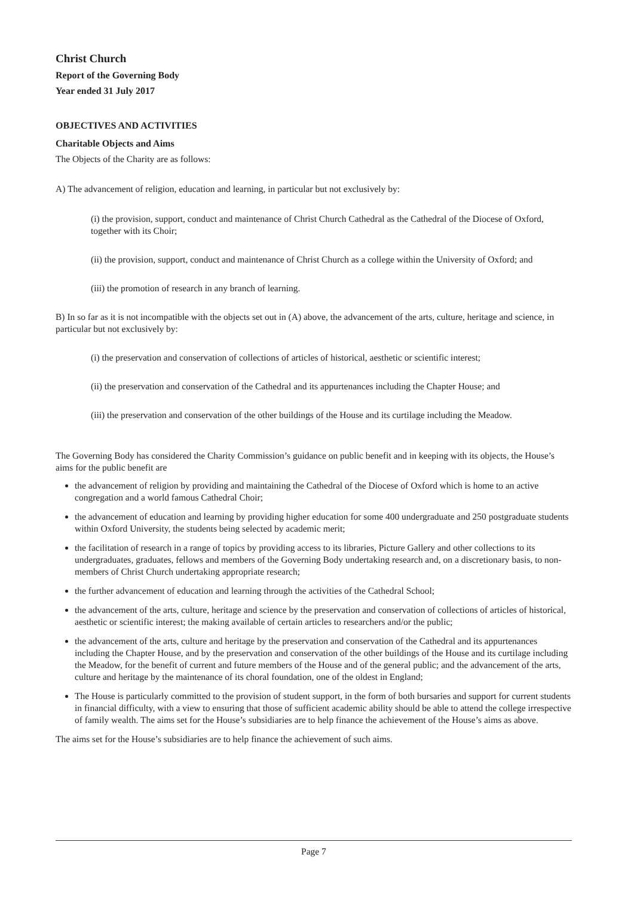Christ Church
Report of the Governing Body
Year ended 31 July 2017
OBJECTIVES AND ACTIVITIES
Charitable Objects and Aims
The Objects of the Charity are as follows:
A) The advancement of religion, education and learning, in particular but not exclusively by:
(i) the provision, support, conduct and maintenance of Christ Church Cathedral as the Cathedral of the Diocese of Oxford, together with its Choir;
(ii) the provision, support, conduct and maintenance of Christ Church as a college within the University of Oxford; and
(iii) the promotion of research in any branch of learning.
B) In so far as it is not incompatible with the objects set out in (A) above, the advancement of the arts, culture, heritage and science, in particular but not exclusively by:
(i) the preservation and conservation of collections of articles of historical, aesthetic or scientific interest;
(ii) the preservation and conservation of the Cathedral and its appurtenances including the Chapter House; and
(iii) the preservation and conservation of the other buildings of the House and its curtilage including the Meadow.
The Governing Body has considered the Charity Commission’s guidance on public benefit and in keeping with its objects, the House’s aims for the public benefit are
the advancement of religion by providing and maintaining the Cathedral of the Diocese of Oxford which is home to an active congregation and a world famous Cathedral Choir;
the advancement of education and learning by providing higher education for some 400 undergraduate and 250 postgraduate students within Oxford University, the students being selected by academic merit;
the facilitation of research in a range of topics by providing access to its libraries, Picture Gallery and other collections to its undergraduates, graduates, fellows and members of the Governing Body undertaking research and, on a discretionary basis, to non-members of Christ Church undertaking appropriate research;
the further advancement of education and learning through the activities of the Cathedral School;
the advancement of the arts, culture, heritage and science by the preservation and conservation of collections of articles of historical, aesthetic or scientific interest; the making available of certain articles to researchers and/or the public;
the advancement of the arts, culture and heritage by the preservation and conservation of the Cathedral and its appurtenances including the Chapter House, and by the preservation and conservation of the other buildings of the House and its curtilage including the Meadow, for the benefit of current and future members of the House and of the general public; and the advancement of the arts, culture and heritage by the maintenance of its choral foundation, one of the oldest in England;
The House is particularly committed to the provision of student support, in the form of both bursaries and support for current students in financial difficulty, with a view to ensuring that those of sufficient academic ability should be able to attend the college irrespective of family wealth. The aims set for the House’s subsidiaries are to help finance the achievement of the House’s aims as above.
The aims set for the House’s subsidiaries are to help finance the achievement of such aims.
Page 7